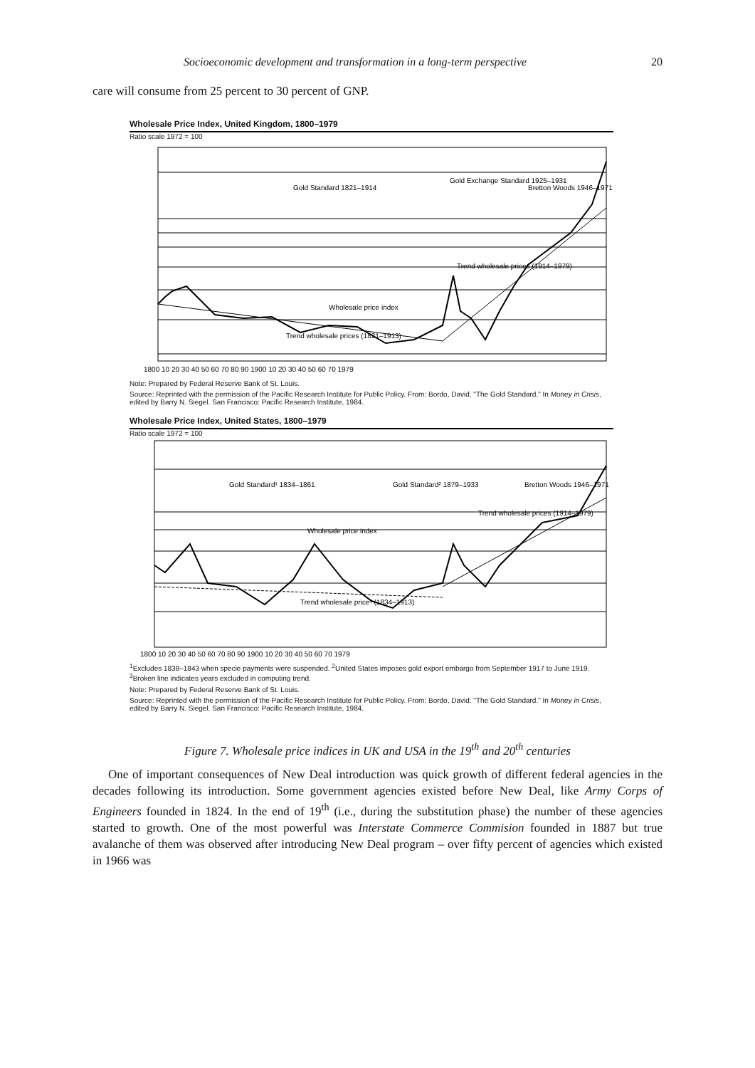Socioeconomic development and transformation in a long-term perspective 20
care will consume from 25 percent to 30 percent of GNP.
Wholesale Price Index, United Kingdom, 1800–1979
Ratio scale 1972 = 100
Gold Standard 1821–1914
Gold Exchange Standard 1925–1931
Bretton Woods 1946–1971
Wholesale price index
Trend wholesale prices (1914–1979)
Trend wholesale prices (1821–1913)
1800 10 20 30 40 50 60 70 80 90 1900 10 20 30 40 50 60 70 1979
Note: Prepared by Federal Reserve Bank of St. Louis.
Source: Reprinted with the permission of the Pacific Research Institute for Public Policy. From: Bordo, David. "The Gold Standard." In Money in Crisis, edited by Barry N. Siegel. San Francisco: Pacific Research Institute, 1984.
Wholesale Price Index, United States, 1800–1979
Ratio scale 1972 = 100
Gold Standard¹ 1834–1861
Gold Standard² 1879–1933
Bretton Woods 1946–1971
Wholesale price index
Trend wholesale prices (1914–1979)
Trend wholesale price³ (1834–1913)
1800 10 20 30 40 50 60 70 80 90 1900 10 20 30 40 50 60 70 1979
<sup>1</sup> Excludes 1838–1843 when specie payments were suspended. <sup>2</sup>United States imposes gold export embargo from September 1917 to June 1919. <sup>3</sup>Broken line indicates years excluded in computing trend.
Note: Prepared by Federal Reserve Bank of St. Louis.
Source: Reprinted with the permission of the Pacific Research Institute for Public Policy. From: Bordo, David. "The Gold Standard." In Money in Crisis, edited by Barry N. Siegel. San Francisco: Pacific Research Institute, 1984.
Figure 7. Wholesale price indices in UK and USA in the 19<sup>th</sup> and 20<sup>th</sup> centuries
One of important consequences of New Deal introduction was quick growth of different federal agencies in the decades following its introduction. Some government agencies existed before New Deal, like Army Corps of Engineers founded in 1824. In the end of 19<sup>th</sup> (i.e., during the substitution phase) the number of these agencies started to growth. One of the most powerful was Interstate Commerce Commision founded in 1887 but true avalanche of them was observed after introducing New Deal program – over fifty percent of agencies which existed in 1966 was